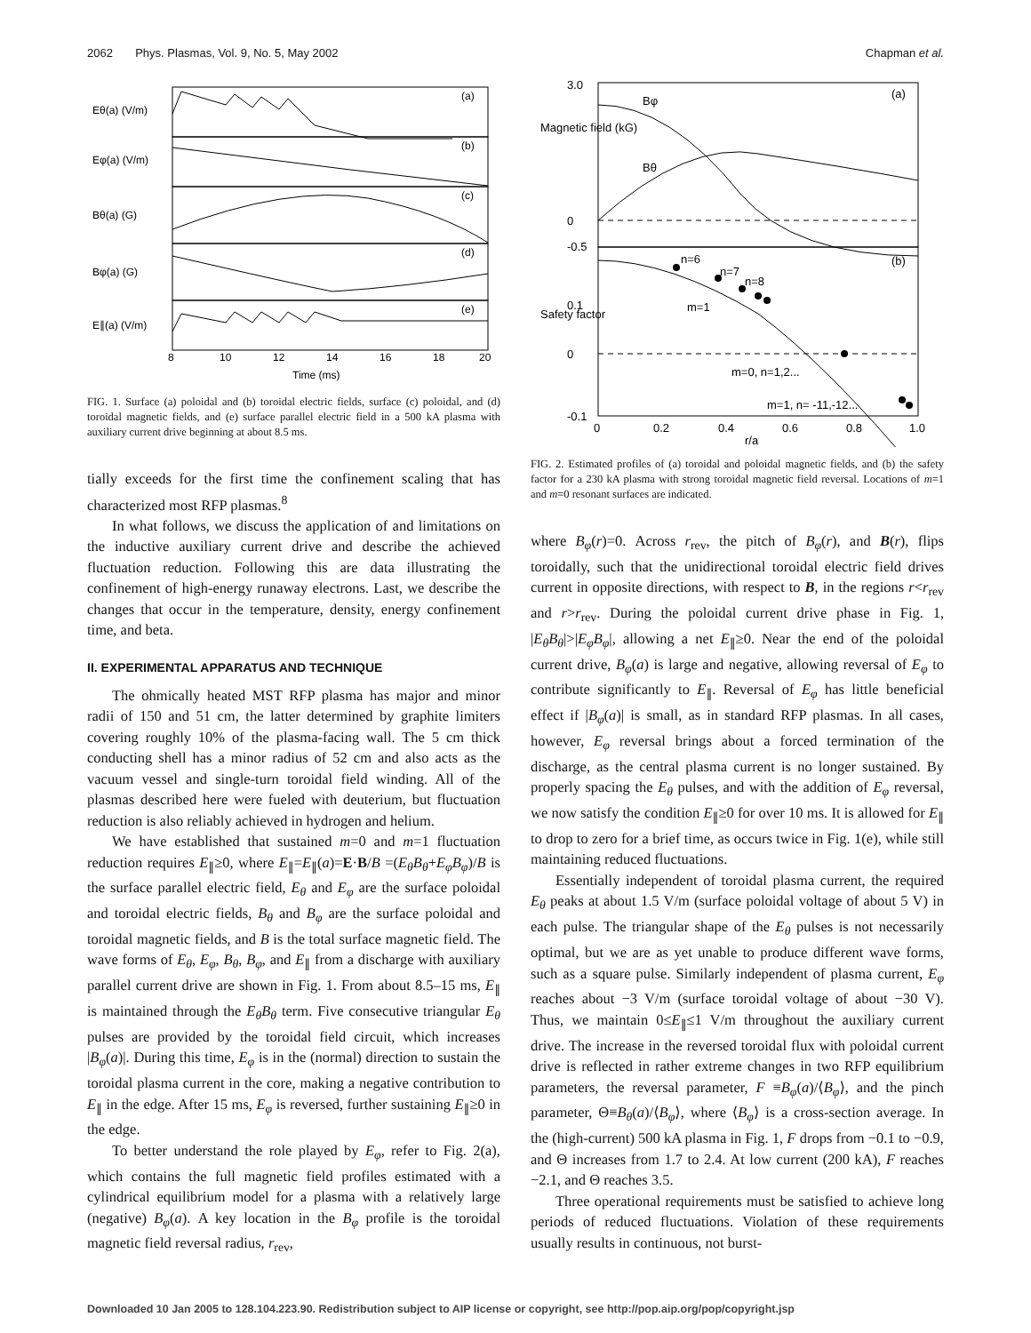2062 Phys. Plasmas, Vol. 9, No. 5, May 2002 Chapman et al.
(a)
(b)
(c)
(d)
(e)
Eθ(a) (V/m)
Eφ(a) (V/m)
Bθ(a) (G)
Bφ(a) (G)
E∥(a) (V/m)
8
10
12
14
16
18
20
Time (ms)
FIG. 1. Surface (a) poloidal and (b) toroidal electric fields, surface (c) poloidal, and (d) toroidal magnetic fields, and (e) surface parallel electric field in a 500 kA plasma with auxiliary current drive beginning at about 8.5 ms.
tially exceeds for the first time the confinement scaling that has characterized most RFP plasmas.<sup>8</sup>
In what follows, we discuss the application of and limitations on the inductive auxiliary current drive and describe the achieved fluctuation reduction. Following this are data illustrating the confinement of high-energy runaway electrons. Last, we describe the changes that occur in the temperature, density, energy confinement time, and beta.
II. EXPERIMENTAL APPARATUS AND TECHNIQUE
The ohmically heated MST RFP plasma has major and minor radii of 150 and 51 cm, the latter determined by graphite limiters covering roughly 10% of the plasma-facing wall. The 5 cm thick conducting shell has a minor radius of 52 cm and also acts as the vacuum vessel and single-turn toroidal field winding. All of the plasmas described here were fueled with deuterium, but fluctuation reduction is also reliably achieved in hydrogen and helium.
We have established that sustained m=0 and m=1 fluctuation reduction requires E<sub>∥</sub>≥0, where E<sub>∥</sub>=E<sub>∥</sub>(a)=E·B/B =(E<sub>θ</sub>B<sub>θ</sub>+E<sub>φ</sub>B<sub>φ</sub>)/B is the surface parallel electric field, E<sub>θ</sub> and E<sub>φ</sub> are the surface poloidal and toroidal electric fields, B<sub>θ</sub> and B<sub>φ</sub> are the surface poloidal and toroidal magnetic fields, and B is the total surface magnetic field. The wave forms of E<sub>θ</sub>, E<sub>φ</sub>, B<sub>θ</sub>, B<sub>φ</sub>, and E<sub>∥</sub> from a discharge with auxiliary parallel current drive are shown in Fig. 1. From about 8.5–15 ms, E<sub>∥</sub> is maintained through the E<sub>θ</sub>B<sub>θ</sub> term. Five consecutive triangular E<sub>θ</sub> pulses are provided by the toroidal field circuit, which increases |B<sub>φ</sub>(a)|. During this time, E<sub>φ</sub> is in the (normal) direction to sustain the toroidal plasma current in the core, making a negative contribution to E<sub>∥</sub> in the edge. After 15 ms, E<sub>φ</sub> is reversed, further sustaining E<sub>∥</sub>≥0 in the edge.
To better understand the role played by E<sub>φ</sub>, refer to Fig. 2(a), which contains the full magnetic field profiles estimated with a cylindrical equilibrium model for a plasma with a relatively large (negative) B<sub>φ</sub>(a). A key location in the B<sub>φ</sub> profile is the toroidal magnetic field reversal radius, r<sub>rev</sub>,
(a)
(b)
Bφ
Bθ
n=6
n=7
n=8
m=1
m=0, n=1,2...
m=1, n= -11,-12...
3.0
0
-0.5
0.1
0
-0.1
0
0.2
0.4
0.6
0.8
1.0
r/a
Magnetic field (kG)
Safety factor
FIG. 2. Estimated profiles of (a) toroidal and poloidal magnetic fields, and (b) the safety factor for a 230 kA plasma with strong toroidal magnetic field reversal. Locations of m=1 and m=0 resonant surfaces are indicated.
where B<sub>φ</sub>(r)=0. Across r<sub>rev</sub>, the pitch of B<sub>φ</sub>(r), and B(r), flips toroidally, such that the unidirectional toroidal electric field drives current in opposite directions, with respect to B, in the regions r<r<sub>rev</sub> and r>r<sub>rev</sub>. During the poloidal current drive phase in Fig. 1, |E<sub>θ</sub>B<sub>θ</sub>|>|E<sub>φ</sub>B<sub>φ</sub>|, allowing a net E<sub>∥</sub>≥0. Near the end of the poloidal current drive, B<sub>φ</sub>(a) is large and negative, allowing reversal of E<sub>φ</sub> to contribute significantly to E<sub>∥</sub>. Reversal of E<sub>φ</sub> has little beneficial effect if |B<sub>φ</sub>(a)| is small, as in standard RFP plasmas. In all cases, however, E<sub>φ</sub> reversal brings about a forced termination of the discharge, as the central plasma current is no longer sustained. By properly spacing the E<sub>θ</sub> pulses, and with the addition of E<sub>φ</sub> reversal, we now satisfy the condition E<sub>∥</sub>≥0 for over 10 ms. It is allowed for E<sub>∥</sub> to drop to zero for a brief time, as occurs twice in Fig. 1(e), while still maintaining reduced fluctuations.
Essentially independent of toroidal plasma current, the required E<sub>θ</sub> peaks at about 1.5 V/m (surface poloidal voltage of about 5 V) in each pulse. The triangular shape of the E<sub>θ</sub> pulses is not necessarily optimal, but we are as yet unable to produce different wave forms, such as a square pulse. Similarly independent of plasma current, E<sub>φ</sub> reaches about −3 V/m (surface toroidal voltage of about −30 V). Thus, we maintain 0≤E<sub>∥</sub>≤1 V/m throughout the auxiliary current drive. The increase in the reversed toroidal flux with poloidal current drive is reflected in rather extreme changes in two RFP equilibrium parameters, the reversal parameter, F ≡B<sub>φ</sub>(a)/⟨B<sub>φ</sub>⟩, and the pinch parameter, Θ≡B<sub>θ</sub>(a)/⟨B<sub>φ</sub>⟩, where ⟨B<sub>φ</sub>⟩ is a cross-section average. In the (high-current) 500 kA plasma in Fig. 1, F drops from −0.1 to −0.9, and Θ increases from 1.7 to 2.4. At low current (200 kA), F reaches −2.1, and Θ reaches 3.5.
Three operational requirements must be satisfied to achieve long periods of reduced fluctuations. Violation of these requirements usually results in continuous, not burst-
Downloaded 10 Jan 2005 to 128.104.223.90. Redistribution subject to AIP license or copyright, see http://pop.aip.org/pop/copyright.jsp